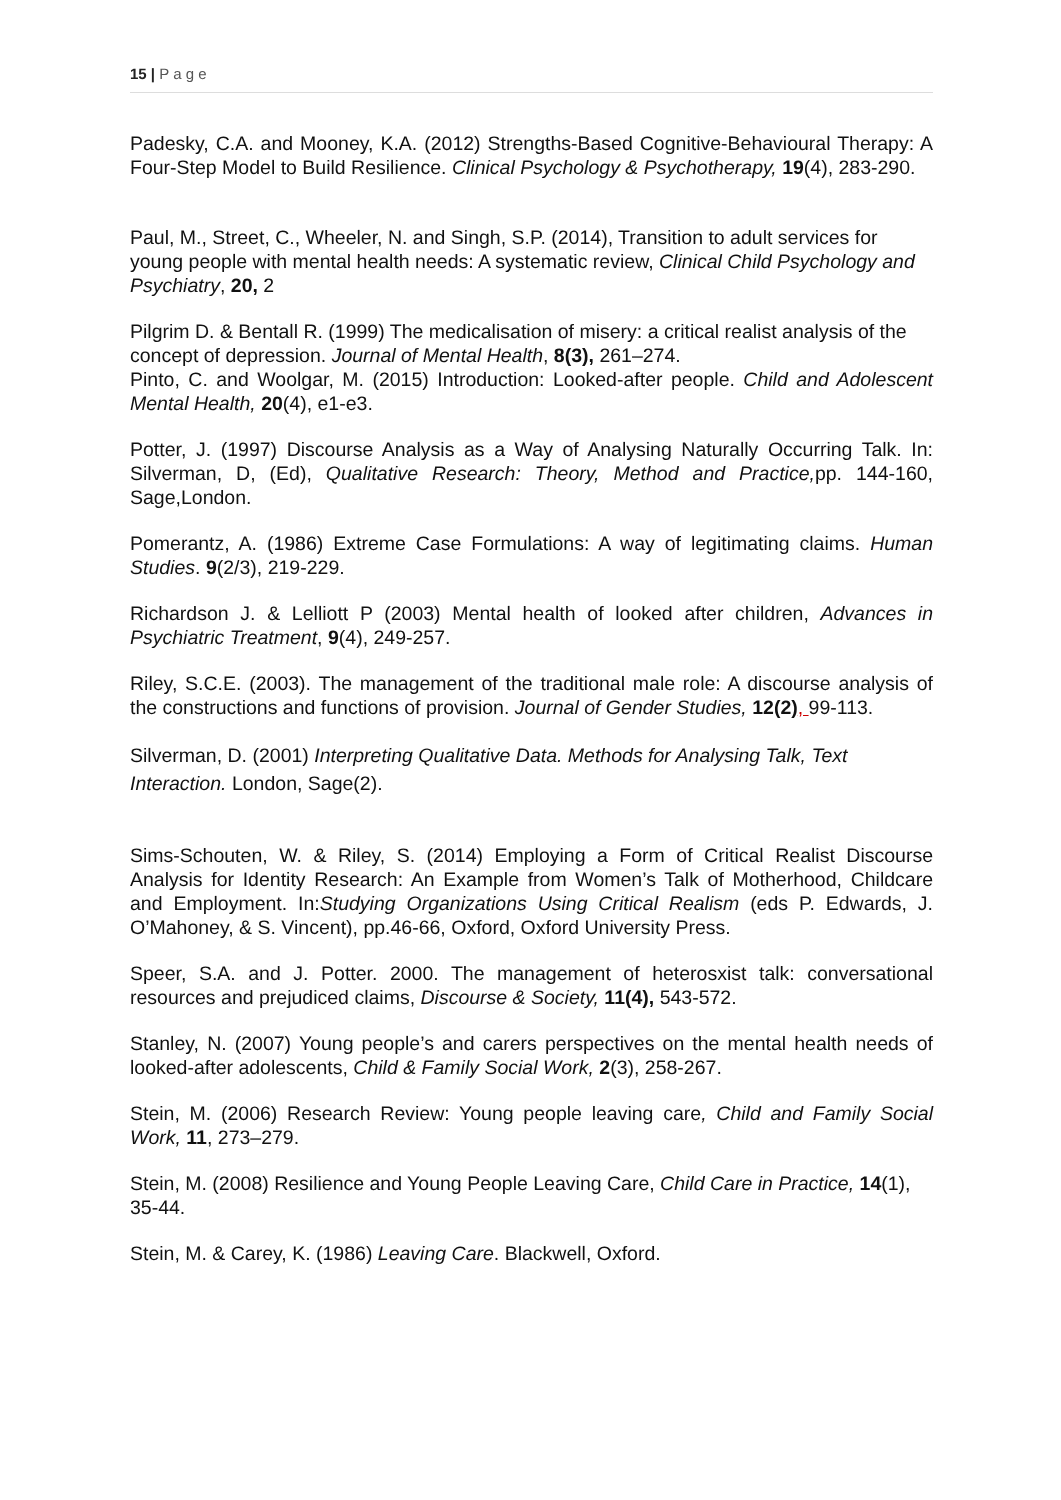15 | P a g e
Padesky, C.A. and Mooney, K.A. (2012) Strengths-Based Cognitive-Behavioural Therapy: A Four-Step Model to Build Resilience. Clinical Psychology & Psychotherapy, 19(4), 283-290.
Paul, M., Street, C., Wheeler, N. and Singh, S.P. (2014), Transition to adult services for young people with mental health needs: A systematic review, Clinical Child Psychology and Psychiatry, 20, 2
Pilgrim D. & Bentall R. (1999) The medicalisation of misery: a critical realist analysis of the concept of depression. Journal of Mental Health, 8(3), 261–274.
Pinto, C. and Woolgar, M. (2015) Introduction: Looked-after people. Child and Adolescent Mental Health, 20(4), e1-e3.
Potter, J. (1997) Discourse Analysis as a Way of Analysing Naturally Occurring Talk. In: Silverman, D, (Ed), Qualitative Research: Theory, Method and Practice, pp. 144-160, Sage,London.
Pomerantz, A. (1986) Extreme Case Formulations: A way of legitimating claims. Human Studies. 9(2/3), 219-229.
Richardson J. & Lelliott P (2003) Mental health of looked after children, Advances in Psychiatric Treatment, 9(4), 249-257.
Riley, S.C.E. (2003). The management of the traditional male role: A discourse analysis of the constructions and functions of provision. Journal of Gender Studies, 12(2), 99-113.
Silverman, D. (2001) Interpreting Qualitative Data. Methods for Analysing Talk, Text Interaction. London, Sage(2).
Sims-Schouten, W. & Riley, S. (2014) Employing a Form of Critical Realist Discourse Analysis for Identity Research: An Example from Women’s Talk of Motherhood, Childcare and Employment. In:Studying Organizations Using Critical Realism (eds P. Edwards, J. O’Mahoney, & S. Vincent), pp.46-66, Oxford, Oxford University Press.
Speer, S.A. and J. Potter. 2000. The management of heterosxist talk: conversational resources and prejudiced claims, Discourse & Society, 11(4), 543-572.
Stanley, N. (2007) Young people’s and carers perspectives on the mental health needs of looked-after adolescents, Child & Family Social Work, 2(3), 258-267.
Stein, M. (2006) Research Review: Young people leaving care, Child and Family Social Work, 11, 273–279.
Stein, M. (2008) Resilience and Young People Leaving Care, Child Care in Practice, 14(1), 35-44.
Stein, M. & Carey, K. (1986) Leaving Care. Blackwell, Oxford.